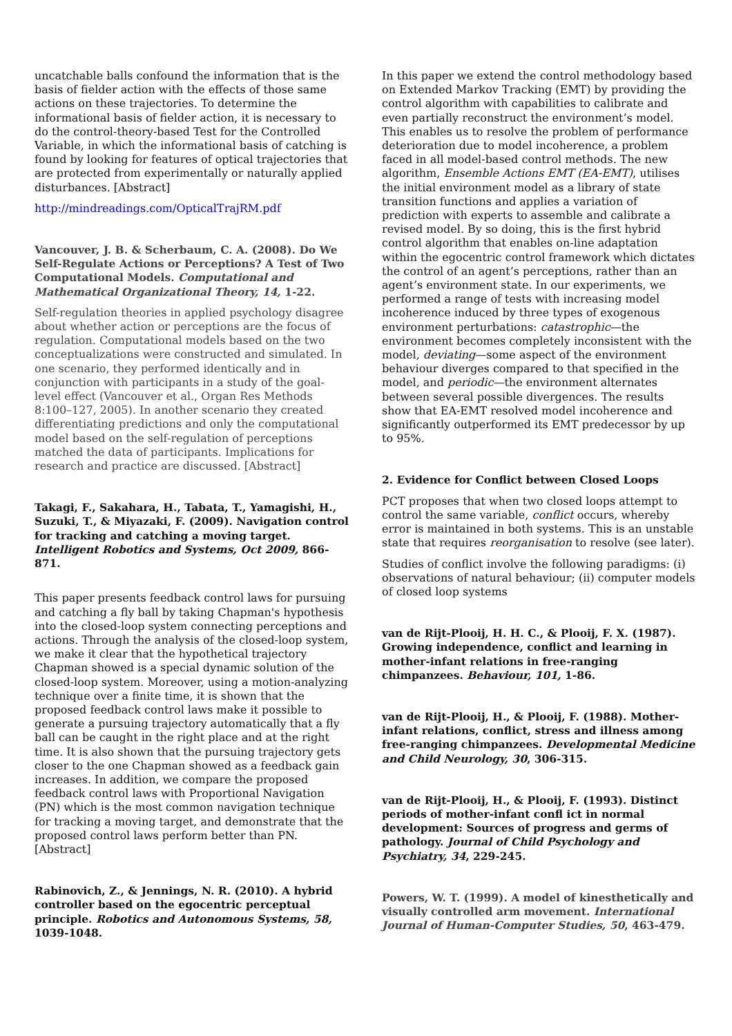uncatchable balls confound the information that is the basis of fielder action with the effects of those same actions on these trajectories. To determine the informational basis of fielder action, it is necessary to do the control-theory-based Test for the Controlled Variable, in which the informational basis of catching is found by looking for features of optical trajectories that are protected from experimentally or naturally applied disturbances. [Abstract]
http://mindreadings.com/OpticalTrajRM.pdf
Vancouver, J. B. & Scherbaum, C. A. (2008). Do We Self-Regulate Actions or Perceptions? A Test of Two Computational Models. Computational and Mathematical Organizational Theory, 14, 1-22.
Self-regulation theories in applied psychology disagree about whether action or perceptions are the focus of regulation. Computational models based on the two conceptualizations were constructed and simulated. In one scenario, they performed identically and in conjunction with participants in a study of the goal-level effect (Vancouver et al., Organ Res Methods 8:100–127, 2005). In another scenario they created differentiating predictions and only the computational model based on the self-regulation of perceptions matched the data of participants. Implications for research and practice are discussed. [Abstract]
Takagi, F., Sakahara, H., Tabata, T., Yamagishi, H., Suzuki, T., & Miyazaki, F. (2009). Navigation control for tracking and catching a moving target. Intelligent Robotics and Systems, Oct 2009, 866-871.
This paper presents feedback control laws for pursuing and catching a fly ball by taking Chapman's hypothesis into the closed-loop system connecting perceptions and actions. Through the analysis of the closed-loop system, we make it clear that the hypothetical trajectory Chapman showed is a special dynamic solution of the closed-loop system. Moreover, using a motion-analyzing technique over a finite time, it is shown that the proposed feedback control laws make it possible to generate a pursuing trajectory automatically that a fly ball can be caught in the right place and at the right time. It is also shown that the pursuing trajectory gets closer to the one Chapman showed as a feedback gain increases. In addition, we compare the proposed feedback control laws with Proportional Navigation (PN) which is the most common navigation technique for tracking a moving target, and demonstrate that the proposed control laws perform better than PN. [Abstract]
Rabinovich, Z., & Jennings, N. R. (2010). A hybrid controller based on the egocentric perceptual principle. Robotics and Autonomous Systems, 58, 1039-1048.
In this paper we extend the control methodology based on Extended Markov Tracking (EMT) by providing the control algorithm with capabilities to calibrate and even partially reconstruct the environment’s model. This enables us to resolve the problem of performance deterioration due to model incoherence, a problem faced in all model-based control methods. The new algorithm, Ensemble Actions EMT (EA-EMT), utilises the initial environment model as a library of state transition functions and applies a variation of prediction with experts to assemble and calibrate a revised model. By so doing, this is the first hybrid control algorithm that enables on-line adaptation within the egocentric control framework which dictates the control of an agent’s perceptions, rather than an agent’s environment state. In our experiments, we performed a range of tests with increasing model incoherence induced by three types of exogenous environment perturbations: catastrophic—the environment becomes completely inconsistent with the model, deviating—some aspect of the environment behaviour diverges compared to that specified in the model, and periodic—the environment alternates between several possible divergences. The results show that EA-EMT resolved model incoherence and significantly outperformed its EMT predecessor by up to 95%.
2. Evidence for Conflict between Closed Loops
PCT proposes that when two closed loops attempt to control the same variable, conflict occurs, whereby error is maintained in both systems. This is an unstable state that requires reorganisation to resolve (see later).
Studies of conflict involve the following paradigms: (i) observations of natural behaviour; (ii) computer models of closed loop systems
van de Rijt-Plooij, H. H. C., & Plooij, F. X. (1987). Growing independence, conflict and learning in mother-infant relations in free-ranging chimpanzees. Behaviour, 101, 1-86.
van de Rijt-Plooij, H., & Plooij, F. (1988). Mother-infant relations, conflict, stress and illness among free-ranging chimpanzees. Developmental Medicine and Child Neurology, 30, 306-315.
van de Rijt-Plooij, H., & Plooij, F. (1993). Distinct periods of mother-infant confl ict in normal development: Sources of progress and germs of pathology. Journal of Child Psychology and Psychiatry, 34, 229-245.
Powers, W. T. (1999). A model of kinesthetically and visually controlled arm movement. International Journal of Human-Computer Studies, 50, 463-479.